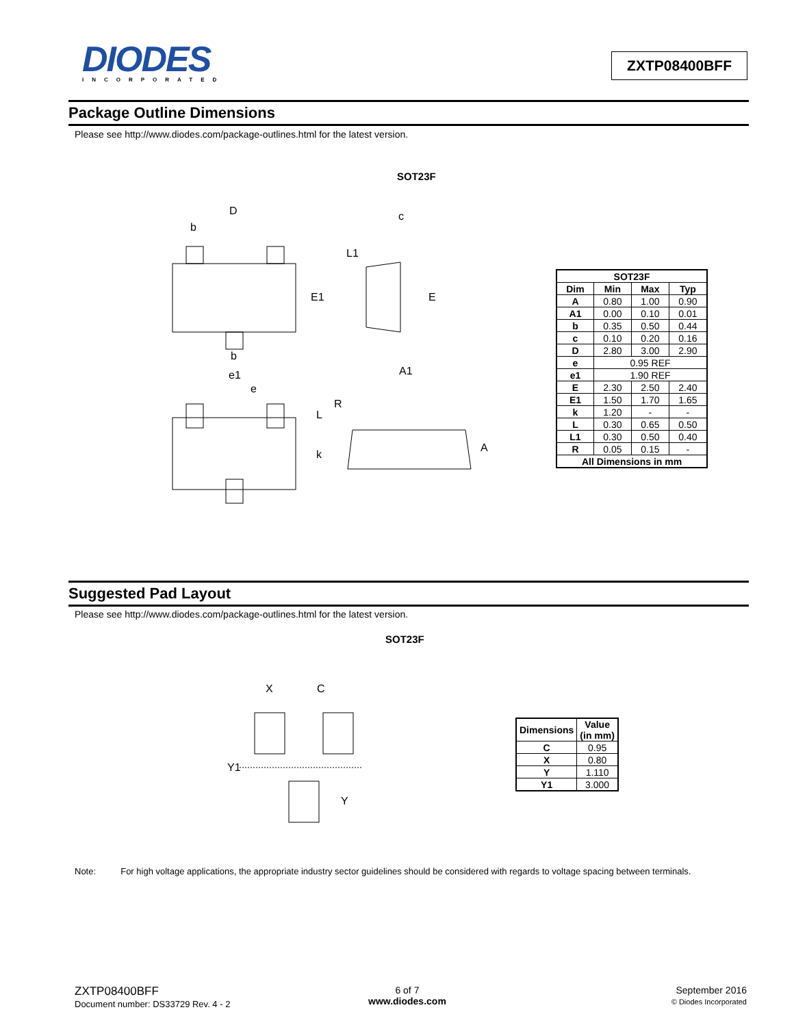DIODES
INCORPORATED
ZXTP08400BFF
Package Outline Dimensions
Please see http://www.diodes.com/package-outlines.html for the latest version.
SOT23F
D
b
E1
E
c
L1
b
A1
e1
e
L
k
R
A
| SOT23F | | | |
| --- | --- | --- | --- |
| Dim | Min | Max | Typ |
| A | 0.80 | 1.00 | 0.90 |
| A1 | 0.00 | 0.10 | 0.01 |
| b | 0.35 | 0.50 | 0.44 |
| c | 0.10 | 0.20 | 0.16 |
| D | 2.80 | 3.00 | 2.90 |
| e | 0.95 REF | | |
| e1 | 1.90 REF | | |
| E | 2.30 | 2.50 | 2.40 |
| E1 | 1.50 | 1.70 | 1.65 |
| k | 1.20 | - | - |
| L | 0.30 | 0.65 | 0.50 |
| L1 | 0.30 | 0.50 | 0.40 |
| R | 0.05 | 0.15 | - |
| All Dimensions in mm | | | |
Suggested Pad Layout
Please see http://www.diodes.com/package-outlines.html for the latest version.
SOT23F
X
C
Y1
Y
| Dimensions | Value (in mm) |
| --- | --- |
| C | 0.95 |
| X | 0.80 |
| Y | 1.110 |
| Y1 | 3.000 |
Note: For high voltage applications, the appropriate industry sector guidelines should be considered with regards to voltage spacing between terminals.
ZXTP08400BFF
Document number: DS33729 Rev. 4 - 2
6 of 7
www.diodes.com
September 2016
© Diodes Incorporated